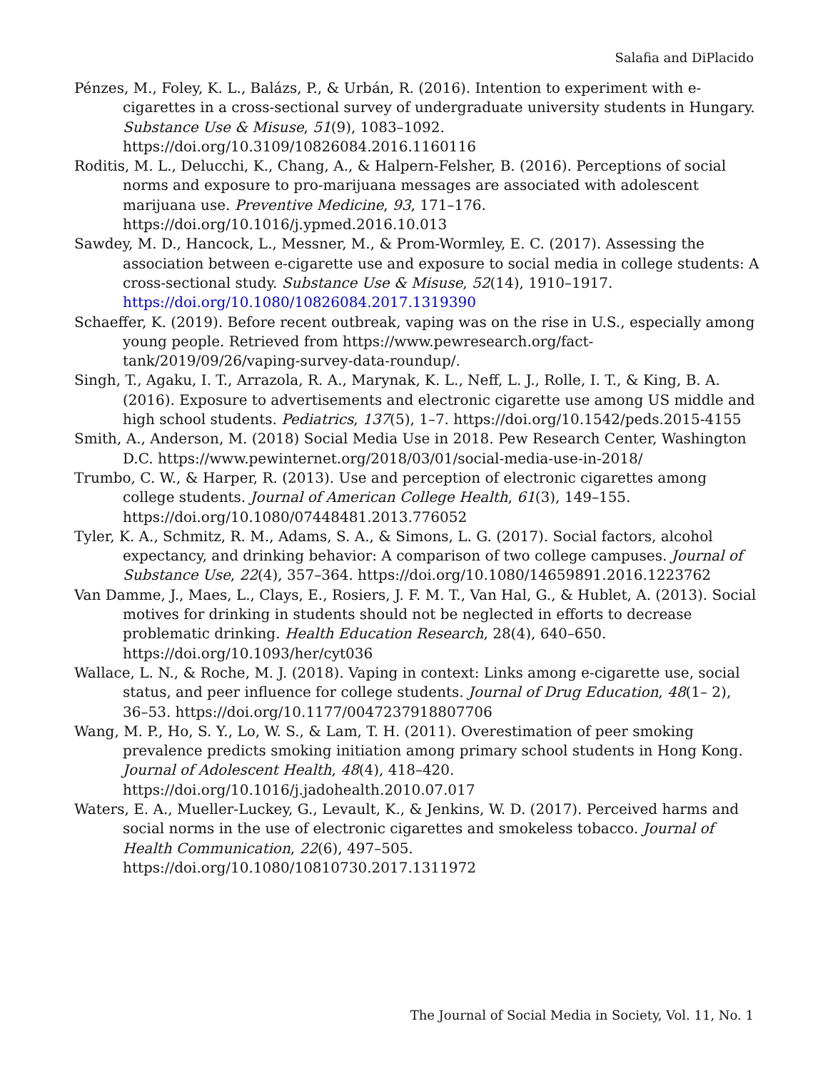Salafia and DiPlacido
Pénzes, M., Foley, K. L., Balázs, P., & Urbán, R. (2016). Intention to experiment with e-cigarettes in a cross-sectional survey of undergraduate university students in Hungary. Substance Use & Misuse, 51(9), 1083–1092. https://doi.org/10.3109/10826084.2016.1160116
Roditis, M. L., Delucchi, K., Chang, A., & Halpern-Felsher, B. (2016). Perceptions of social norms and exposure to pro-marijuana messages are associated with adolescent marijuana use. Preventive Medicine, 93, 171–176. https://doi.org/10.1016/j.ypmed.2016.10.013
Sawdey, M. D., Hancock, L., Messner, M., & Prom-Wormley, E. C. (2017). Assessing the association between e-cigarette use and exposure to social media in college students: A cross-sectional study. Substance Use & Misuse, 52(14), 1910–1917. https://doi.org/10.1080/10826084.2017.1319390
Schaeffer, K. (2019). Before recent outbreak, vaping was on the rise in U.S., especially among young people. Retrieved from https://www.pewresearch.org/fact-tank/2019/09/26/vaping-survey-data-roundup/.
Singh, T., Agaku, I. T., Arrazola, R. A., Marynak, K. L., Neff, L. J., Rolle, I. T., & King, B. A. (2016). Exposure to advertisements and electronic cigarette use among US middle and high school students. Pediatrics, 137(5), 1–7. https://doi.org/10.1542/peds.2015-4155
Smith, A., Anderson, M. (2018) Social Media Use in 2018. Pew Research Center, Washington D.C. https://www.pewinternet.org/2018/03/01/social-media-use-in-2018/
Trumbo, C. W., & Harper, R. (2013). Use and perception of electronic cigarettes among college students. Journal of American College Health, 61(3), 149–155. https://doi.org/10.1080/07448481.2013.776052
Tyler, K. A., Schmitz, R. M., Adams, S. A., & Simons, L. G. (2017). Social factors, alcohol expectancy, and drinking behavior: A comparison of two college campuses. Journal of Substance Use, 22(4), 357–364. https://doi.org/10.1080/14659891.2016.1223762
Van Damme, J., Maes, L., Clays, E., Rosiers, J. F. M. T., Van Hal, G., & Hublet, A. (2013). Social motives for drinking in students should not be neglected in efforts to decrease problematic drinking. Health Education Research, 28(4), 640–650. https://doi.org/10.1093/her/cyt036
Wallace, L. N., & Roche, M. J. (2018). Vaping in context: Links among e-cigarette use, social status, and peer influence for college students. Journal of Drug Education, 48(1– 2), 36–53. https://doi.org/10.1177/0047237918807706
Wang, M. P., Ho, S. Y., Lo, W. S., & Lam, T. H. (2011). Overestimation of peer smoking prevalence predicts smoking initiation among primary school students in Hong Kong. Journal of Adolescent Health, 48(4), 418–420. https://doi.org/10.1016/j.jadohealth.2010.07.017
Waters, E. A., Mueller-Luckey, G., Levault, K., & Jenkins, W. D. (2017). Perceived harms and social norms in the use of electronic cigarettes and smokeless tobacco. Journal of Health Communication, 22(6), 497–505. https://doi.org/10.1080/10810730.2017.1311972
The Journal of Social Media in Society, Vol. 11, No. 1